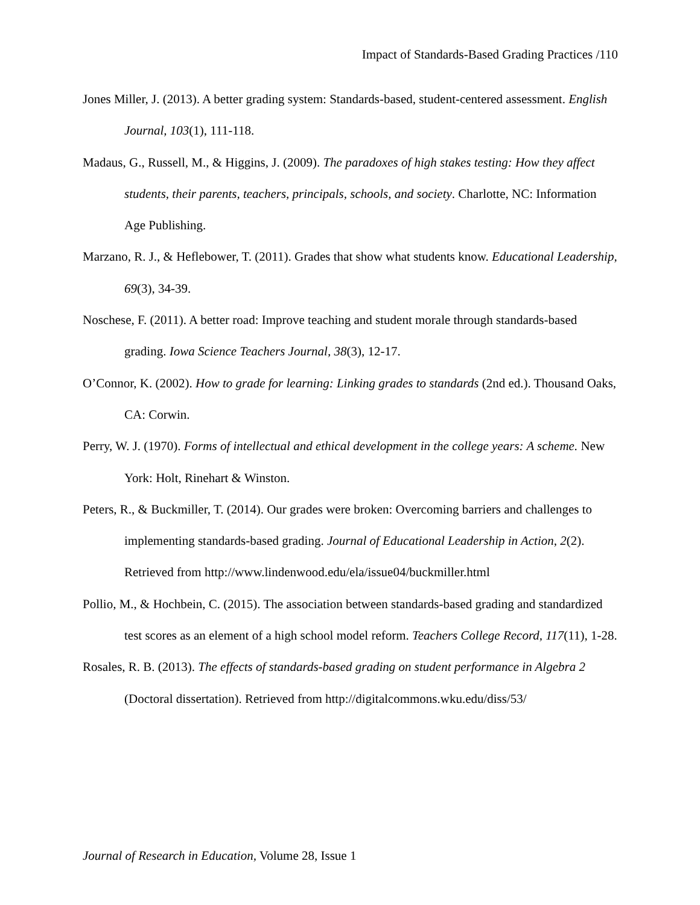Impact of Standards-Based Grading Practices /110
Jones Miller, J. (2013). A better grading system: Standards-based, student-centered assessment. English Journal, 103(1), 111-118.
Madaus, G., Russell, M., & Higgins, J. (2009). The paradoxes of high stakes testing: How they affect students, their parents, teachers, principals, schools, and society. Charlotte, NC: Information Age Publishing.
Marzano, R. J., & Heflebower, T. (2011). Grades that show what students know. Educational Leadership, 69(3), 34-39.
Noschese, F. (2011). A better road: Improve teaching and student morale through standards-based grading. Iowa Science Teachers Journal, 38(3), 12-17.
O’Connor, K. (2002). How to grade for learning: Linking grades to standards (2nd ed.). Thousand Oaks, CA: Corwin.
Perry, W. J. (1970). Forms of intellectual and ethical development in the college years: A scheme. New York: Holt, Rinehart & Winston.
Peters, R., & Buckmiller, T. (2014). Our grades were broken: Overcoming barriers and challenges to implementing standards-based grading. Journal of Educational Leadership in Action, 2(2). Retrieved from http://www.lindenwood.edu/ela/issue04/buckmiller.html
Pollio, M., & Hochbein, C. (2015). The association between standards-based grading and standardized test scores as an element of a high school model reform. Teachers College Record, 117(11), 1-28.
Rosales, R. B. (2013). The effects of standards-based grading on student performance in Algebra 2 (Doctoral dissertation). Retrieved from http://digitalcommons.wku.edu/diss/53/
Journal of Research in Education, Volume 28, Issue 1